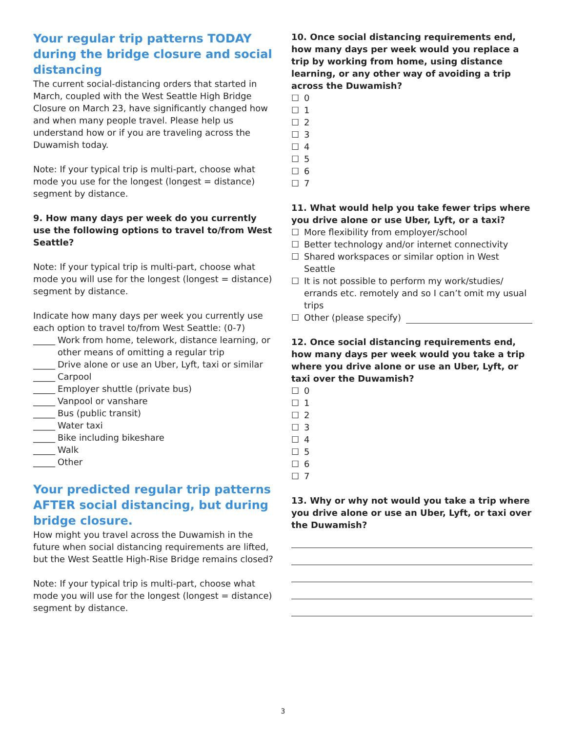Your regular trip patterns TODAY during the bridge closure and social distancing
The current social-distancing orders that started in March, coupled with the West Seattle High Bridge Closure on March 23, have significantly changed how and when many people travel. Please help us understand how or if you are traveling across the Duwamish today.
Note: If your typical trip is multi-part, choose what mode you use for the longest (longest = distance) segment by distance.
9. How many days per week do you currently use the following options to travel to/from West Seattle?
Note: If your typical trip is multi-part, choose what mode you will use for the longest (longest = distance) segment by distance.
Indicate how many days per week you currently use each option to travel to/from West Seattle: (0-7)
_____ Work from home, telework, distance learning, or other means of omitting a regular trip
_____ Drive alone or use an Uber, Lyft, taxi or similar
_____ Carpool
_____ Employer shuttle (private bus)
_____ Vanpool or vanshare
_____ Bus (public transit)
_____ Water taxi
_____ Bike including bikeshare
_____ Walk
_____ Other
Your predicted regular trip patterns AFTER social distancing, but during bridge closure.
How might you travel across the Duwamish in the future when social distancing requirements are lifted, but the West Seattle High-Rise Bridge remains closed?
Note: If your typical trip is multi-part, choose what mode you will use for the longest (longest = distance) segment by distance.
10. Once social distancing requirements end, how many days per week would you replace a trip by working from home, using distance learning, or any other way of avoiding a trip across the Duwamish?
☐ 0
☐ 1
☐ 2
☐ 3
☐ 4
☐ 5
☐ 6
☐ 7
11. What would help you take fewer trips where you drive alone or use Uber, Lyft, or a taxi?
☐ More flexibility from employer/school
☐ Better technology and/or internet connectivity
☐ Shared workspaces or similar option in West Seattle
☐ It is not possible to perform my work/studies/ errands etc. remotely and so I can’t omit my usual trips
☐ Other (please specify)
12. Once social distancing requirements end, how many days per week would you take a trip where you drive alone or use an Uber, Lyft, or taxi over the Duwamish?
☐ 0
☐ 1
☐ 2
☐ 3
☐ 4
☐ 5
☐ 6
☐ 7
13. Why or why not would you take a trip where you drive alone or use an Uber, Lyft, or taxi over the Duwamish?
3